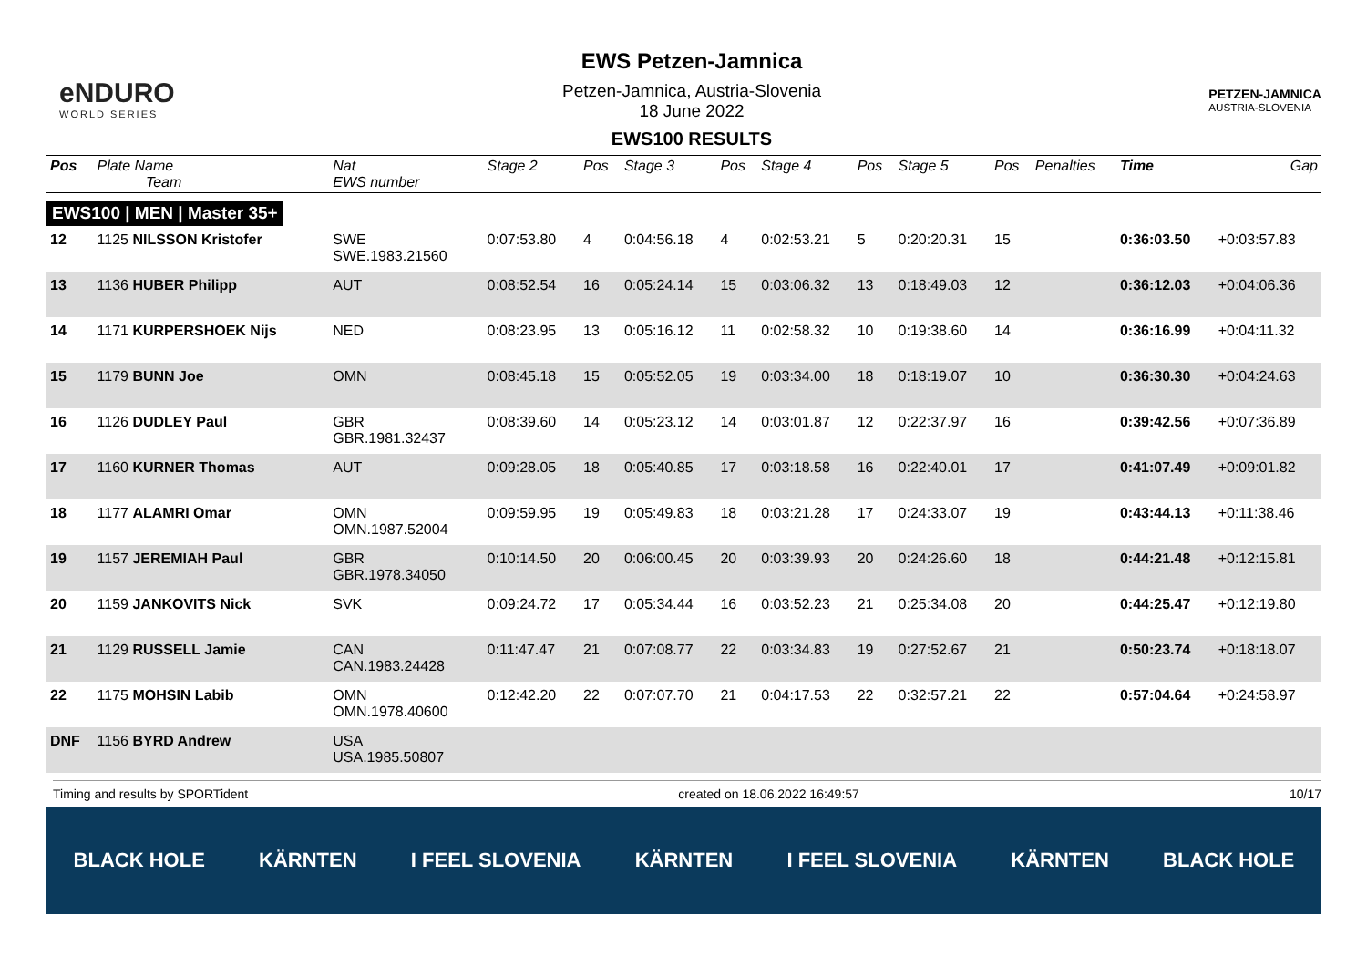eNDURO
WORLD SERIES
EWS Petzen-Jamnica
Petzen-Jamnica, Austria-Slovenia
18 June 2022
EWS100 RESULTS
PETZEN-JAMNICA
AUSTRIA-SLOVENIA
| Pos | Plate Name Team | Nat EWS number | Stage 2 | Pos | Stage 3 | Pos | Stage 4 | Pos | Stage 5 | Pos | Penalties | Time | Gap |
| --- | --- | --- | --- | --- | --- | --- | --- | --- | --- | --- | --- | --- | --- |
| EWS100 / MEN / Master 35+ | | | | | | | | | | | | | |
| 12 | 1125 NILSSON Kristofer | SWE SWE.1983.21560 | 0:07:53.80 | 4 | 0:04:56.18 | 4 | 0:02:53.21 | 5 | 0:20:20.31 | 15 | | 0:36:03.50 | +0:03:57.83 |
| 13 | 1136 HUBER Philipp | AUT | 0:08:52.54 | 16 | 0:05:24.14 | 15 | 0:03:06.32 | 13 | 0:18:49.03 | 12 | | 0:36:12.03 | +0:04:06.36 |
| 14 | 1171 KURPERSHOEK Nijs | NED | 0:08:23.95 | 13 | 0:05:16.12 | 11 | 0:02:58.32 | 10 | 0:19:38.60 | 14 | | 0:36:16.99 | +0:04:11.32 |
| 15 | 1179 BUNN Joe | OMN | 0:08:45.18 | 15 | 0:05:52.05 | 19 | 0:03:34.00 | 18 | 0:18:19.07 | 10 | | 0:36:30.30 | +0:04:24.63 |
| 16 | 1126 DUDLEY Paul | GBR GBR.1981.32437 | 0:08:39.60 | 14 | 0:05:23.12 | 14 | 0:03:01.87 | 12 | 0:22:37.97 | 16 | | 0:39:42.56 | +0:07:36.89 |
| 17 | 1160 KURNER Thomas | AUT | 0:09:28.05 | 18 | 0:05:40.85 | 17 | 0:03:18.58 | 16 | 0:22:40.01 | 17 | | 0:41:07.49 | +0:09:01.82 |
| 18 | 1177 ALAMRI Omar | OMN OMN.1987.52004 | 0:09:59.95 | 19 | 0:05:49.83 | 18 | 0:03:21.28 | 17 | 0:24:33.07 | 19 | | 0:43:44.13 | +0:11:38.46 |
| 19 | 1157 JEREMIAH Paul | GBR GBR.1978.34050 | 0:10:14.50 | 20 | 0:06:00.45 | 20 | 0:03:39.93 | 20 | 0:24:26.60 | 18 | | 0:44:21.48 | +0:12:15.81 |
| 20 | 1159 JANKOVITS Nick | SVK | 0:09:24.72 | 17 | 0:05:34.44 | 16 | 0:03:52.23 | 21 | 0:25:34.08 | 20 | | 0:44:25.47 | +0:12:19.80 |
| 21 | 1129 RUSSELL Jamie | CAN CAN.1983.24428 | 0:11:47.47 | 21 | 0:07:08.77 | 22 | 0:03:34.83 | 19 | 0:27:52.67 | 21 | | 0:50:23.74 | +0:18:18.07 |
| 22 | 1175 MOHSIN Labib | OMN OMN.1978.40600 | 0:12:42.20 | 22 | 0:07:07.70 | 21 | 0:04:17.53 | 22 | 0:32:57.21 | 22 | | 0:57:04.64 | +0:24:58.97 |
| DNF | 1156 BYRD Andrew | USA USA.1985.50807 | | | | | | | | | | | |
Timing and results by SPORTident created on 18.06.2022 16:49:57 10/17
BLACK HOLE KÄRNTEN I FEEL SLOVENIA KÄRNTEN I FEEL SLOVENIA KÄRNTEN BLACK HOLE